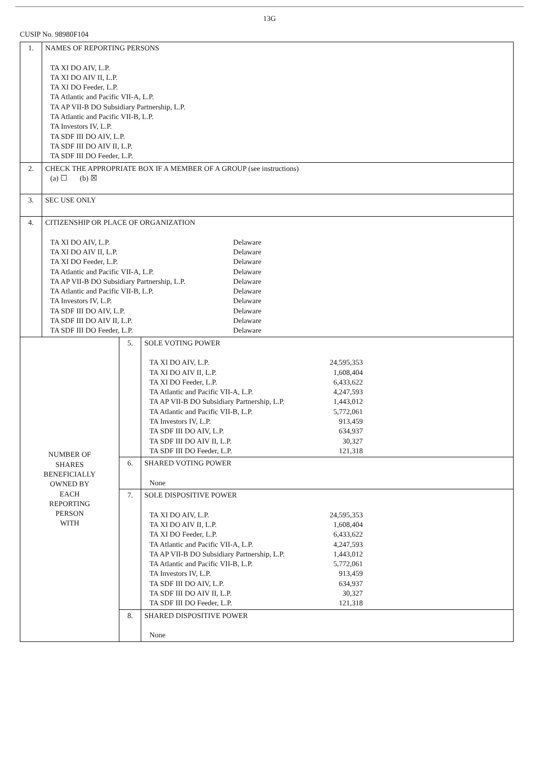13G
CUSIP No. 98980F104
| 1. | NAMES OF REPORTING PERSONS TA XI DO AIV, L.P. TA XI DO AIV II, L.P. TA XI DO Feeder, L.P. TA Atlantic and Pacific VII-A, L.P. TA AP VII-B DO Subsidiary Partnership, L.P. TA Atlantic and Pacific VII-B, L.P. TA Investors IV, L.P. TA SDF III DO AIV, L.P. TA SDF III DO AIV II, L.P. TA SDF III DO Feeder, L.P. | | |
| 2. | CHECK THE APPROPRIATE BOX IF A MEMBER OF A GROUP (see instructions) (a) ☐ (b) ☒ | | |
| 3. | SEC USE ONLY | | |
| 4. | CITIZENSHIP OR PLACE OF ORGANIZATION / TA XI DO AIV, L.P. / Delaware / / TA XI DO AIV II, L.P. / Delaware / / TA XI DO Feeder, L.P. / Delaware / / TA Atlantic and Pacific VII-A, L.P. / Delaware / / TA AP VII-B DO Subsidiary Partnership, L.P. / Delaware / / TA Atlantic and Pacific VII-B, L.P. / Delaware / / TA Investors IV, L.P. / Delaware / / TA SDF III DO AIV, L.P. / Delaware / / TA SDF III DO AIV II, L.P. / Delaware / / TA SDF III DO Feeder, L.P. / Delaware / | | |
| NUMBER OF SHARES BENEFICIALLY OWNED BY EACH REPORTING PERSON WITH | | 5. | SOLE VOTING POWER / TA XI DO AIV, L.P. / 24,595,353 / / TA XI DO AIV II, L.P. / 1,608,404 / / TA XI DO Feeder, L.P. / 6,433,622 / / TA Atlantic and Pacific VII-A, L.P. / 4,247,593 / / TA AP VII-B DO Subsidiary Partnership, L.P. / 1,443,012 / / TA Atlantic and Pacific VII-B, L.P. / 5,772,061 / / TA Investors IV, L.P. / 913,459 / / TA SDF III DO AIV, L.P. / 634,937 / / TA SDF III DO AIV II, L.P. / 30,327 / / TA SDF III DO Feeder, L.P. / 121,318 / |
| | | 6. | SHARED VOTING POWER None |
| | | 7. | SOLE DISPOSITIVE POWER / TA XI DO AIV, L.P. / 24,595,353 / / TA XI DO AIV II, L.P. / 1,608,404 / / TA XI DO Feeder, L.P. / 6,433,622 / / TA Atlantic and Pacific VII-A, L.P. / 4,247,593 / / TA AP VII-B DO Subsidiary Partnership, L.P. / 1,443,012 / / TA Atlantic and Pacific VII-B, L.P. / 5,772,061 / / TA Investors IV, L.P. / 913,459 / / TA SDF III DO AIV, L.P. / 634,937 / / TA SDF III DO AIV II, L.P. / 30,327 / / TA SDF III DO Feeder, L.P. / 121,318 / |
| | | 8. | SHARED DISPOSITIVE POWER None |